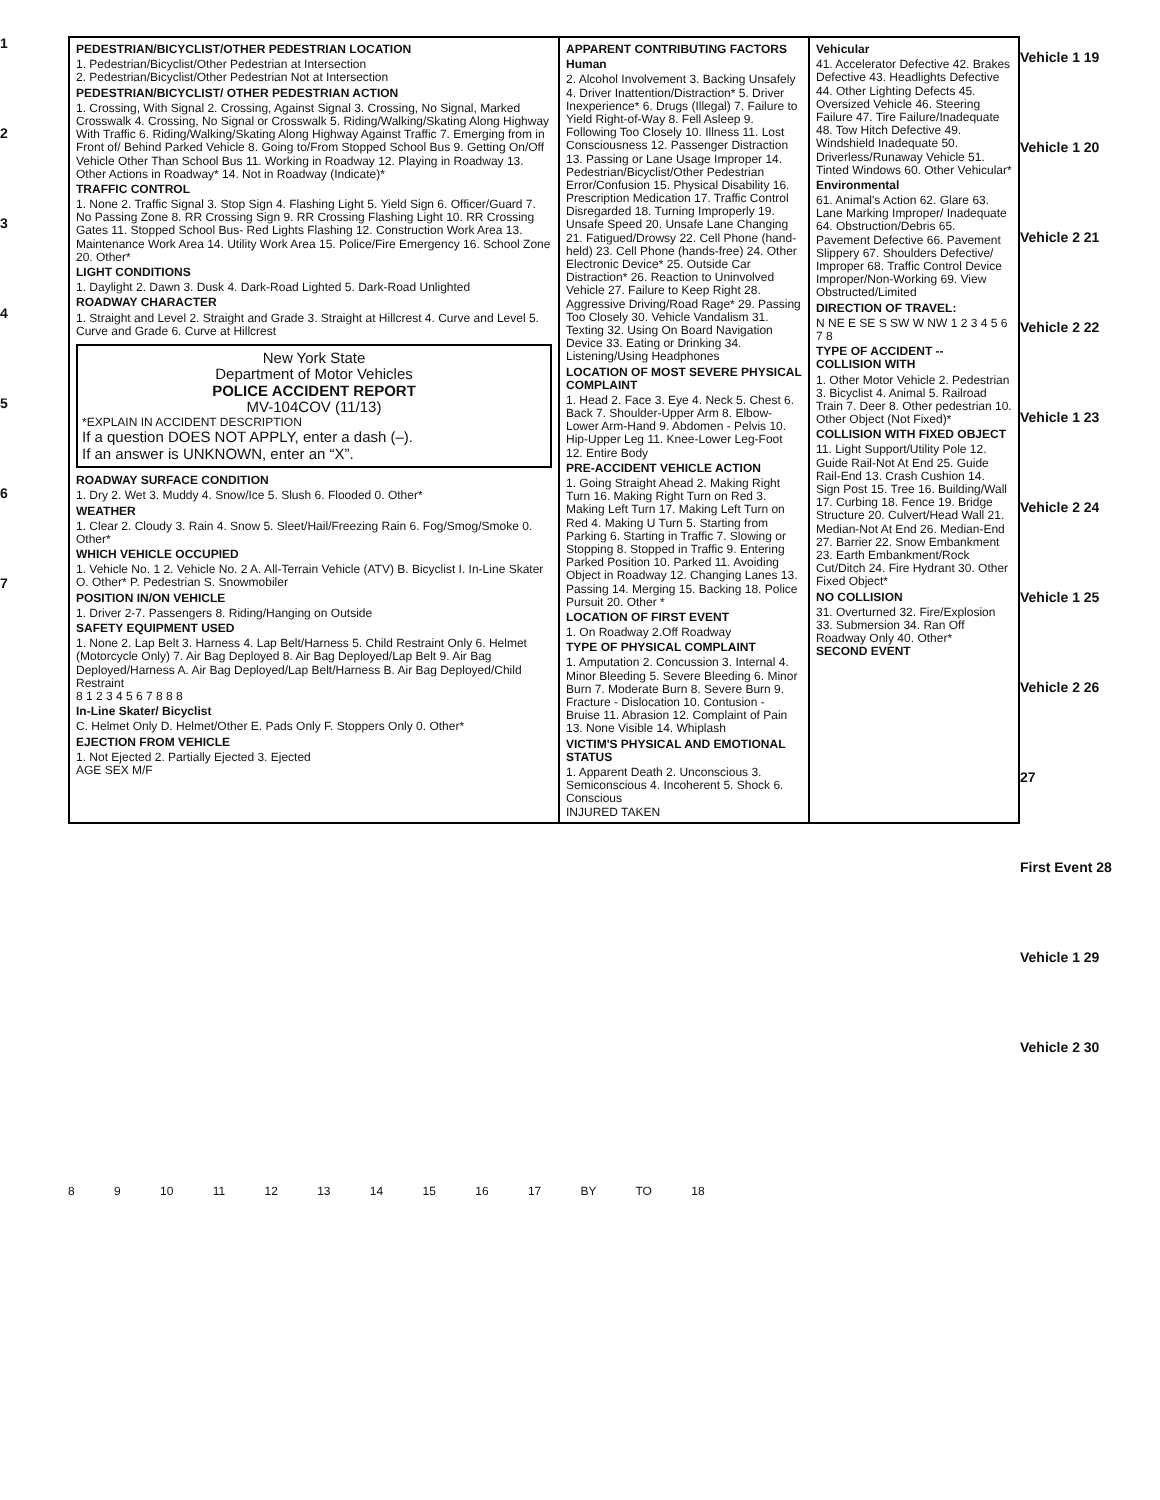1
2
3
4
5
6
7
PEDESTRIAN/BICYCLIST/OTHER PEDESTRIAN LOCATION
1. Pedestrian/Bicyclist/Other Pedestrian at Intersection
2. Pedestrian/Bicyclist/Other Pedestrian Not at Intersection
PEDESTRIAN/BICYCLIST/ OTHER PEDESTRIAN ACTION
1. Crossing, With Signal 2. Crossing, Against Signal 3. Crossing, No Signal, Marked Crosswalk 4. Crossing, No Signal or Crosswalk 5. Riding/Walking/Skating Along Highway With Traffic 6. Riding/Walking/Skating Along Highway Against Traffic 7. Emerging from in Front of/ Behind Parked Vehicle 8. Going to/From Stopped School Bus 9. Getting On/Off Vehicle Other Than School Bus 11. Working in Roadway 12. Playing in Roadway 13. Other Actions in Roadway* 14. Not in Roadway (Indicate)*
TRAFFIC CONTROL
1. None 2. Traffic Signal 3. Stop Sign 4. Flashing Light 5. Yield Sign 6. Officer/Guard 7. No Passing Zone 8. RR Crossing Sign 9. RR Crossing Flashing Light 10. RR Crossing Gates 11. Stopped School Bus- Red Lights Flashing 12. Construction Work Area 13. Maintenance Work Area 14. Utility Work Area 15. Police/Fire Emergency 16. School Zone 20. Other*
LIGHT CONDITIONS
1. Daylight 2. Dawn 3. Dusk 4. Dark-Road Lighted 5. Dark-Road Unlighted
ROADWAY CHARACTER
1. Straight and Level 2. Straight and Grade 3. Straight at Hillcrest 4. Curve and Level 5. Curve and Grade 6. Curve at Hillcrest
New York State
Department of Motor Vehicles
POLICE ACCIDENT REPORT
MV-104COV (11/13)
*EXPLAIN IN ACCIDENT DESCRIPTION
If a question DOES NOT APPLY, enter a dash (–).
If an answer is UNKNOWN, enter an “X”.
ROADWAY SURFACE CONDITION
1. Dry 2. Wet 3. Muddy 4. Snow/Ice 5. Slush 6. Flooded 0. Other*
WEATHER
1. Clear 2. Cloudy 3. Rain 4. Snow 5. Sleet/Hail/Freezing Rain 6. Fog/Smog/Smoke 0. Other*
WHICH VEHICLE OCCUPIED
1. Vehicle No. 1 2. Vehicle No. 2 A. All-Terrain Vehicle (ATV) B. Bicyclist I. In-Line Skater O. Other* P. Pedestrian S. Snowmobiler
POSITION IN/ON VEHICLE
1. Driver 2-7. Passengers 8. Riding/Hanging on Outside
SAFETY EQUIPMENT USED
1. None 2. Lap Belt 3. Harness 4. Lap Belt/Harness 5. Child Restraint Only 6. Helmet (Motorcycle Only) 7. Air Bag Deployed 8. Air Bag Deployed/Lap Belt 9. Air Bag Deployed/Harness A. Air Bag Deployed/Lap Belt/Harness B. Air Bag Deployed/Child Restraint
8 1 2 3 4 5 6 7 8 8 8
In-Line Skater/ Bicyclist
C. Helmet Only D. Helmet/Other E. Pads Only F. Stoppers Only 0. Other*
EJECTION FROM VEHICLE
1. Not Ejected 2. Partially Ejected 3. Ejected
AGE SEX M/F
APPARENT CONTRIBUTING FACTORS
Human
2. Alcohol Involvement 3. Backing Unsafely 4. Driver Inattention/Distraction* 5. Driver Inexperience* 6. Drugs (Illegal) 7. Failure to Yield Right-of-Way 8. Fell Asleep 9. Following Too Closely 10. Illness 11. Lost Consciousness 12. Passenger Distraction 13. Passing or Lane Usage Improper 14. Pedestrian/Bicyclist/Other Pedestrian Error/Confusion 15. Physical Disability 16. Prescription Medication 17. Traffic Control Disregarded 18. Turning Improperly 19. Unsafe Speed 20. Unsafe Lane Changing 21. Fatigued/Drowsy 22. Cell Phone (hand-held) 23. Cell Phone (hands-free) 24. Other Electronic Device* 25. Outside Car Distraction* 26. Reaction to Uninvolved Vehicle 27. Failure to Keep Right 28. Aggressive Driving/Road Rage* 29. Passing Too Closely 30. Vehicle Vandalism 31. Texting 32. Using On Board Navigation Device 33. Eating or Drinking 34. Listening/Using Headphones
LOCATION OF MOST SEVERE PHYSICAL COMPLAINT
1. Head 2. Face 3. Eye 4. Neck 5. Chest 6. Back 7. Shoulder-Upper Arm 8. Elbow-Lower Arm-Hand 9. Abdomen - Pelvis 10. Hip-Upper Leg 11. Knee-Lower Leg-Foot 12. Entire Body
PRE-ACCIDENT VEHICLE ACTION
1. Going Straight Ahead 2. Making Right Turn 16. Making Right Turn on Red 3. Making Left Turn 17. Making Left Turn on Red 4. Making U Turn 5. Starting from Parking 6. Starting in Traffic 7. Slowing or Stopping 8. Stopped in Traffic 9. Entering Parked Position 10. Parked 11. Avoiding Object in Roadway 12. Changing Lanes 13. Passing 14. Merging 15. Backing 18. Police Pursuit 20. Other *
LOCATION OF FIRST EVENT
1. On Roadway 2.Off Roadway
TYPE OF PHYSICAL COMPLAINT
1. Amputation 2. Concussion 3. Internal 4. Minor Bleeding 5. Severe Bleeding 6. Minor Burn 7. Moderate Burn 8. Severe Burn 9. Fracture - Dislocation 10. Contusion - Bruise 11. Abrasion 12. Complaint of Pain 13. None Visible 14. Whiplash
VICTIM'S PHYSICAL AND EMOTIONAL STATUS
1. Apparent Death 2. Unconscious 3. Semiconscious 4. Incoherent 5. Shock 6. Conscious
INJURED TAKEN
Vehicular
41. Accelerator Defective 42. Brakes Defective 43. Headlights Defective 44. Other Lighting Defects 45. Oversized Vehicle 46. Steering Failure 47. Tire Failure/Inadequate 48. Tow Hitch Defective 49. Windshield Inadequate 50. Driverless/Runaway Vehicle 51. Tinted Windows 60. Other Vehicular*
Environmental
61. Animal's Action 62. Glare 63. Lane Marking Improper/ Inadequate 64. Obstruction/Debris 65. Pavement Defective 66. Pavement Slippery 67. Shoulders Defective/ Improper 68. Traffic Control Device Improper/Non-Working 69. View Obstructed/Limited
DIRECTION OF TRAVEL:
N NE E SE S SW W NW 1 2 3 4 5 6 7 8
TYPE OF ACCIDENT -- COLLISION WITH
1. Other Motor Vehicle 2. Pedestrian 3. Bicyclist 4. Animal 5. Railroad Train 7. Deer 8. Other pedestrian 10. Other Object (Not Fixed)*
COLLISION WITH FIXED OBJECT
11. Light Support/Utility Pole 12. Guide Rail-Not At End 25. Guide Rail-End 13. Crash Cushion 14. Sign Post 15. Tree 16. Building/Wall 17. Curbing 18. Fence 19. Bridge Structure 20. Culvert/Head Wall 21. Median-Not At End 26. Median-End 27. Barrier 22. Snow Embankment 23. Earth Embankment/Rock Cut/Ditch 24. Fire Hydrant 30. Other Fixed Object*
NO COLLISION
31. Overturned 32. Fire/Explosion 33. Submersion 34. Ran Off Roadway Only 40. Other*
SECOND EVENT
Vehicle 1 19
Vehicle 1 20
Vehicle 2 21
Vehicle 2 22
Vehicle 1 23
Vehicle 2 24
Vehicle 1 25
Vehicle 2 26
27
First Event 28
Vehicle 1 29
Vehicle 2 30
8 9 10 11 12 13 14 15 16 17 BY TO 18